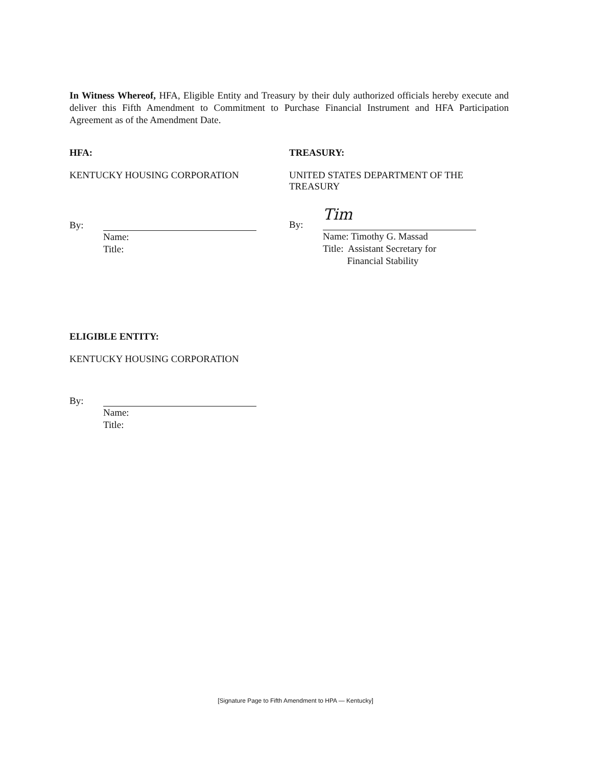In Witness Whereof, HFA, Eligible Entity and Treasury by their duly authorized officials hereby execute and deliver this Fifth Amendment to Commitment to Purchase Financial Instrument and HFA Participation Agreement as of the Amendment Date.
HFA:
KENTUCKY HOUSING CORPORATION
By:
Name:
Title:
TREASURY:
UNITED STATES DEPARTMENT OF THE
TREASURY
By:
Tim
Name: Timothy G. Massad
Title: Assistant Secretary for
Financial Stability
ELIGIBLE ENTITY:
KENTUCKY HOUSING CORPORATION
By:
Name:
Title:
[Signature Page to Fifth Amendment to HPA — Kentucky]